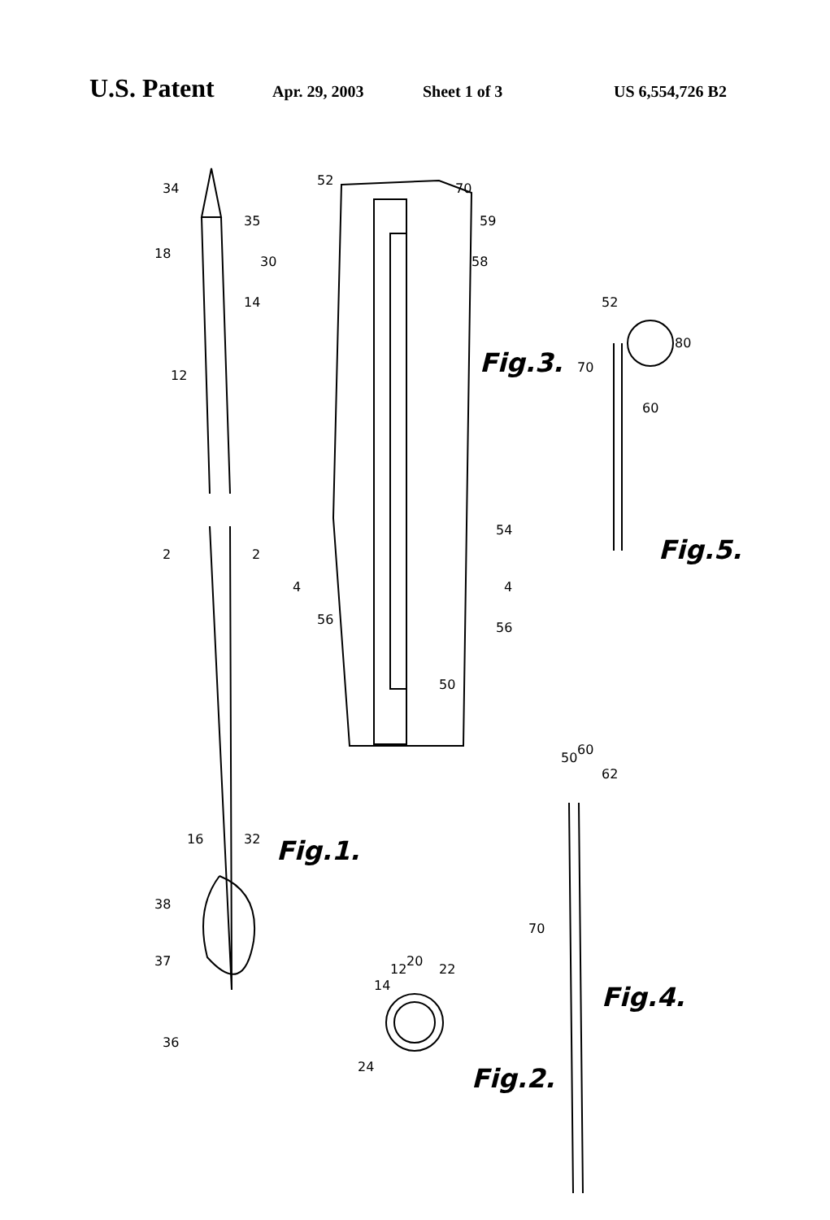U.S. Patent Apr. 29, 2003 Sheet 1 of 3 US 6,554,726 B2
34
35
18
30
14
12
2
2
16
32
38
37
36
52
70
59
58
54
4
4
56
56
50
Fig.3.
Fig.1.
52
80
70
60
Fig.5.
50
60
62
70
Fig.4.
14
12
20
22
24
Fig.2.